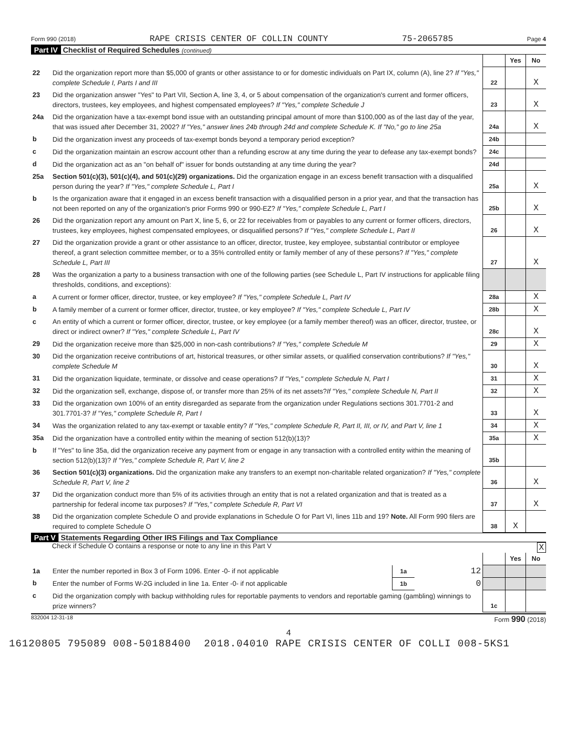Form 990 (2018) RAPE CRISIS CENTER OF COLLIN COUNTY 75-2065785 Page 4
Part IV Checklist of Required Schedules (continued)
| | | | Yes | No |
| 22 | Did the organization report more than $5,000 of grants or other assistance to or for domestic individuals on Part IX, column (A), line 2? If "Yes," complete Schedule I, Parts I and III | 22 | | X |
| 23 | Did the organization answer "Yes" to Part VII, Section A, line 3, 4, or 5 about compensation of the organization's current and former officers, directors, trustees, key employees, and highest compensated employees? If "Yes," complete Schedule J | 23 | | X |
| 24a | Did the organization have a tax-exempt bond issue with an outstanding principal amount of more than $100,000 as of the last day of the year, that was issued after December 31, 2002? If "Yes," answer lines 24b through 24d and complete Schedule K. If "No," go to line 25a | 24a | | X |
| b | Did the organization invest any proceeds of tax-exempt bonds beyond a temporary period exception? | 24b | | |
| c | Did the organization maintain an escrow account other than a refunding escrow at any time during the year to defease any tax-exempt bonds? | 24c | | |
| d | Did the organization act as an "on behalf of" issuer for bonds outstanding at any time during the year? | 24d | | |
| 25a | Section 501(c)(3), 501(c)(4), and 501(c)(29) organizations. Did the organization engage in an excess benefit transaction with a disqualified person during the year? If "Yes," complete Schedule L, Part I | 25a | | X |
| b | Is the organization aware that it engaged in an excess benefit transaction with a disqualified person in a prior year, and that the transaction has not been reported on any of the organization's prior Forms 990 or 990-EZ? If "Yes," complete Schedule L, Part I | 25b | | X |
| 26 | Did the organization report any amount on Part X, line 5, 6, or 22 for receivables from or payables to any current or former officers, directors, trustees, key employees, highest compensated employees, or disqualified persons? If "Yes," complete Schedule L, Part II | 26 | | X |
| 27 | Did the organization provide a grant or other assistance to an officer, director, trustee, key employee, substantial contributor or employee thereof, a grant selection committee member, or to a 35% controlled entity or family member of any of these persons? If "Yes," complete Schedule L, Part III | 27 | | X |
| 28 | Was the organization a party to a business transaction with one of the following parties (see Schedule L, Part IV instructions for applicable filing thresholds, conditions, and exceptions): | | | |
| a | A current or former officer, director, trustee, or key employee? If "Yes," complete Schedule L, Part IV | 28a | | X |
| b | A family member of a current or former officer, director, trustee, or key employee? If "Yes," complete Schedule L, Part IV | 28b | | X |
| c | An entity of which a current or former officer, director, trustee, or key employee (or a family member thereof) was an officer, director, trustee, or direct or indirect owner? If "Yes," complete Schedule L, Part IV | 28c | | X |
| 29 | Did the organization receive more than $25,000 in non-cash contributions? If "Yes," complete Schedule M | 29 | | X |
| 30 | Did the organization receive contributions of art, historical treasures, or other similar assets, or qualified conservation contributions? If "Yes," complete Schedule M | 30 | | X |
| 31 | Did the organization liquidate, terminate, or dissolve and cease operations? If "Yes," complete Schedule N, Part I | 31 | | X |
| 32 | Did the organization sell, exchange, dispose of, or transfer more than 25% of its net assets? If "Yes," complete Schedule N, Part II | 32 | | X |
| 33 | Did the organization own 100% of an entity disregarded as separate from the organization under Regulations sections 301.7701-2 and 301.7701-3? If "Yes," complete Schedule R, Part I | 33 | | X |
| 34 | Was the organization related to any tax-exempt or taxable entity? If "Yes," complete Schedule R, Part II, III, or IV, and Part V, line 1 | 34 | | X |
| 35a | Did the organization have a controlled entity within the meaning of section 512(b)(13)? | 35a | | X |
| b | If "Yes" to line 35a, did the organization receive any payment from or engage in any transaction with a controlled entity within the meaning of section 512(b)(13)? If "Yes," complete Schedule R, Part V, line 2 | 35b | | |
| 36 | Section 501(c)(3) organizations. Did the organization make any transfers to an exempt non-charitable related organization? If "Yes," complete Schedule R, Part V, line 2 | 36 | | X |
| 37 | Did the organization conduct more than 5% of its activities through an entity that is not a related organization and that is treated as a partnership for federal income tax purposes? If "Yes," complete Schedule R, Part VI | 37 | | X |
| 38 | Did the organization complete Schedule O and provide explanations in Schedule O for Part VI, lines 11b and 19? Note. All Form 990 filers are required to complete Schedule O | 38 | X | |
Part V Statements Regarding Other IRS Filings and Tax Compliance
Check if Schedule O contains a response or note to any line in this Part V X
| | | | | | Yes | No |
| 1a | Enter the number reported in Box 3 of Form 1096. Enter -0- if not applicable | 1a | 12 | | | |
| b | Enter the number of Forms W-2G included in line 1a. Enter -0- if not applicable | 1b | 0 | | | |
| c | Did the organization comply with backup withholding rules for reportable payments to vendors and reportable gaming (gambling) winnings to prize winners? | | | 1c | | |
832004 12-31-18 Form 990 (2018)
4
16120805 795089 008-50188400 2018.04010 RAPE CRISIS CENTER OF COLLI 008-5KS1